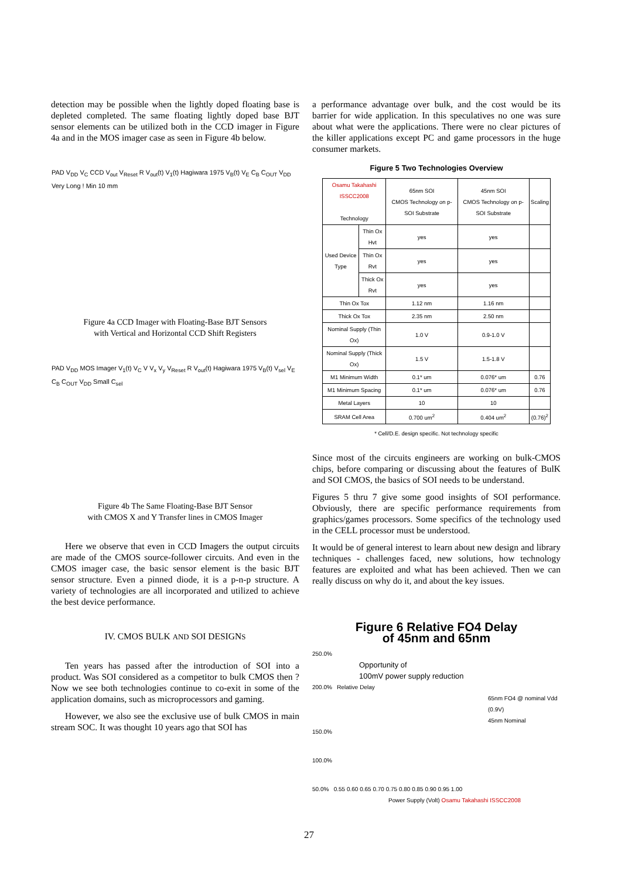detection may be possible when the lightly doped floating base is depleted completed. The same floating lightly doped base BJT sensor elements can be utilized both in the CCD imager in Figure 4a and in the MOS imager case as seen in Figure 4b below.
PAD V<sub>DD</sub> V<sub>C</sub> CCD V<sub>out</sub> V<sub>Reset</sub> R V<sub>out</sub>(t) V<sub>1</sub>(t) Hagiwara 1975 V<sub>B</sub>(t) V<sub>E</sub> C<sub>B</sub> C<sub>OUT</sub> V<sub>DD</sub> Very Long ! Min 10 mm
Figure 4a CCD Imager with Floating-Base BJT Sensors
with Vertical and Horizontal CCD Shift Registers
PAD V<sub>DD</sub> MOS Imager V<sub>1</sub>(t) V<sub>C</sub> V V<sub>x</sub> V<sub>y</sub> V<sub>Reset</sub> R V<sub>out</sub>(t) Hagiwara 1975 V<sub>B</sub>(t) V<sub>sel</sub> V<sub>E</sub> C<sub>B</sub> C<sub>OUT</sub> V<sub>DD</sub> Small C<sub>sel</sub>
Figure 4b The Same Floating-Base BJT Sensor
with CMOS X and Y Transfer lines in CMOS Imager
Here we observe that even in CCD Imagers the output circuits are made of the CMOS source-follower circuits. And even in the CMOS imager case, the basic sensor element is the basic BJT sensor structure. Even a pinned diode, it is a p-n-p structure. A variety of technologies are all incorporated and utilized to achieve the best device performance.
IV. CMOS BULK AND SOI DESIGNS
Ten years has passed after the introduction of SOI into a product. Was SOI considered as a competitor to bulk CMOS then ? Now we see both technologies continue to co-exit in some of the application domains, such as microprocessors and gaming.
However, we also see the exclusive use of bulk CMOS in main stream SOC. It was thought 10 years ago that SOI has
a performance advantage over bulk, and the cost would be its barrier for wide application. In this speculatives no one was sure about what were the applications. There were no clear pictures of the killer applications except PC and game processors in the huge consumer markets.
Figure 5 Two Technologies Overview
| Osamu Takahashi ISSCC2008 Technology | | 65nm SOI CMOS Technology on p- SOI Substrate | 45nm SOI CMOS Technology on p- SOI Substrate | Scaling |
| Used Device Type | Thin Ox Hvt | yes | yes | |
| | Thin Ox Rvt | yes | yes | |
| | Thick Ox Rvt | yes | yes | |
| Thin Ox Tox | | 1.12 nm | 1.16 nm | |
| Thick Ox Tox | | 2.35 nm | 2.50 nm | |
| Nominal Supply (Thin Ox) | | 1.0 V | 0.9-1.0 V | |
| Nominal Supply (Thick Ox) | | 1.5 V | 1.5-1.8 V | |
| M1 Minimum Width | | 0.1* um | 0.076* um | 0.76 |
| M1 Minimum Spacing | | 0.1* um | 0.076* um | 0.76 |
| Metal Layers | | 10 | 10 | |
| SRAM Cell Area | | 0.700 um<sup>2</sup> | 0.404 um<sup>2</sup> | (0.76)<sup>2</sup> |
* Cell/D.E. design specific. Not technology specific
Since most of the circuits engineers are working on bulk-CMOS chips, before comparing or discussing about the features of BulK and SOI CMOS, the basics of SOI needs to be understand.
Figures 5 thru 7 give some good insights of SOI performance. Obviously, there are specific performance requirements from graphics/games processors. Some specifics of the technology used in the CELL processor must be understood.
It would be of general interest to learn about new design and library techniques - challenges faced, new solutions, how technology features are exploited and what has been achieved. Then we can really discuss on why do it, and about the key issues.
Figure 6 Relative FO4 Delay
of 45nm and 65nm
250.0%
Opportunity of
100mV power supply reduction
200.0% Relative Delay
65nm FO4 @ nominal Vdd (0.9V)
45nm Nominal
150.0%
100.0%
50.0% 0.55 0.60 0.65 0.70 0.75 0.80 0.85 0.90 0.95 1.00
Power Supply (Volt) Osamu Takahashi ISSCC2008
27